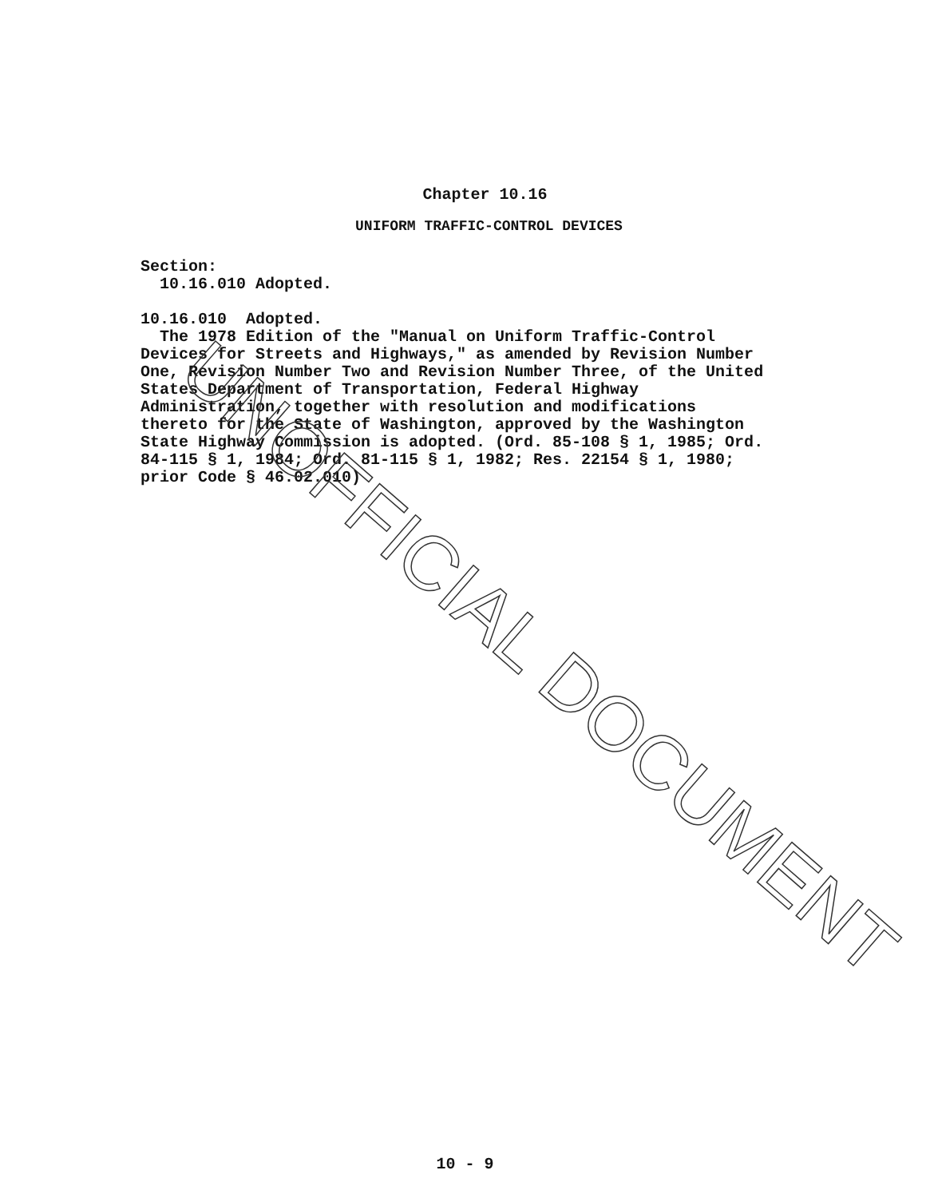Chapter 10.16
UNIFORM TRAFFIC-CONTROL DEVICES
Section: 10.16.010 Adopted. 10.16.010 Adopted. The 1978 Edition of the "Manual on Uniform Traffic-Control Devices for Streets and Highways," as amended by Revision Number One, Revision Number Two and Revision Number Three, of the United States Department of Transportation, Federal Highway Administration, together with resolution and modifications thereto for the State of Washington, approved by the Washington State Highway Commission is adopted. (Ord. 85-108 § 1, 1985; Ord. 84-115 § 1, 1984; Ord. 81-115 § 1, 1982; Res. 22154 § 1, 1980; prior Code § 46.02.010)
UNOFFICIAL DOCUMENT
10 - 9